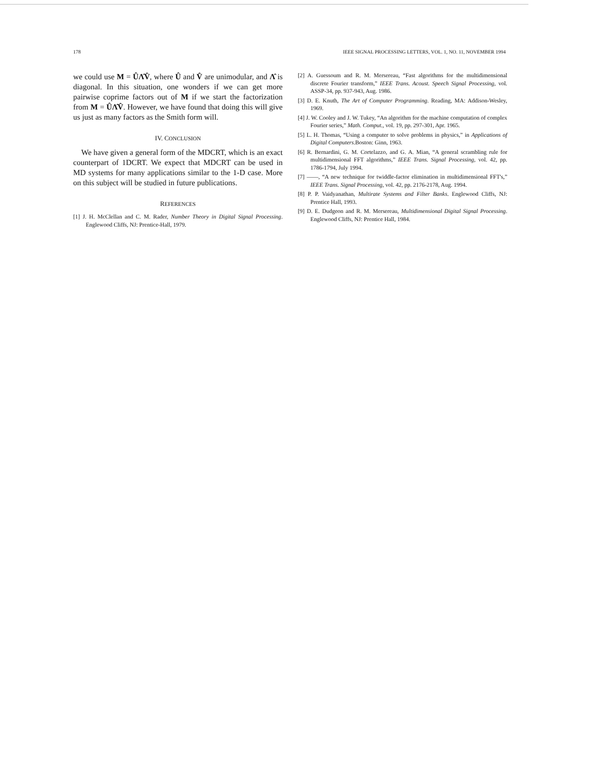178 IEEE SIGNAL PROCESSING LETTERS, VOL. 1, NO. 11, NOVEMBER 1994
we could use M = ÛΛ̂V̂, where Û and V̂ are unimodular, and Λ̂ is diagonal. In this situation, one wonders if we can get more pairwise coprime factors out of M if we start the factorization from M = ÛΛ̂V̂. However, we have found that doing this will give us just as many factors as the Smith form will.
IV. CONCLUSION
We have given a general form of the MDCRT, which is an exact counterpart of 1DCRT. We expect that MDCRT can be used in MD systems for many applications similar to the 1-D case. More on this subject will be studied in future publications.
REFERENCES
[1] J. H. McClellan and C. M. Rader, Number Theory in Digital Signal Processing. Englewood Cliffs, NJ: Prentice-Hall, 1979.
[2] A. Guessoum and R. M. Mersereau, “Fast algorithms for the multidimensional discrete Fourier transform,” IEEE Trans. Acoust. Speech Signal Processing, vol. ASSP-34, pp. 937-943, Aug. 1986.
[3] D. E. Knuth, The Art of Computer Programming. Reading, MA: Addison-Wesley, 1969.
[4] J. W. Cooley and J. W. Tukey, “An algorithm for the machine computation of complex Fourier series,” Math. Comput., vol. 19, pp. 297-301, Apr. 1965.
[5] L. H. Thomas, “Using a computer to solve problems in physics,” in Applications of Digital Computers.Boston: Ginn, 1963.
[6] R. Bernardini, G. M. Cortelazzo, and G. A. Mian, “A general scrambling rule for multidimensional FFT algorithms,” IEEE Trans. Signal Processing, vol. 42, pp. 1786-1794, July 1994.
[7] ——, “A new technique for twiddle-factor elimination in multidimensional FFT's,” IEEE Trans. Signal Processing, vol. 42, pp. 2176-2178, Aug. 1994.
[8] P. P. Vaidyanathan, Multirate Systems and Filter Banks. Englewood Cliffs, NJ: Prentice Hall, 1993.
[9] D. E. Dudgeon and R. M. Mersereau, Multidimensional Digital Signal Processing. Englewood Cliffs, NJ: Prentice Hall, 1984.